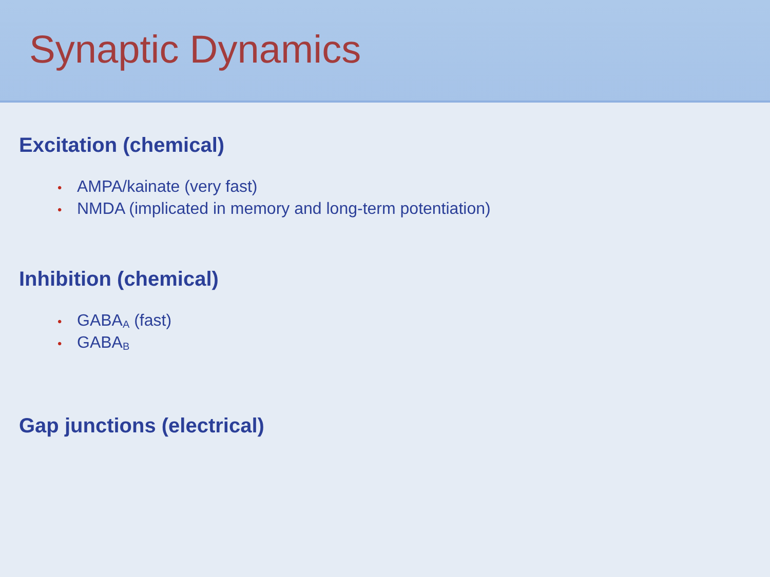Synaptic Dynamics
Excitation (chemical)
• AMPA/kainate (very fast)
• NMDA (implicated in memory and long-term potentiation)
Inhibition (chemical)
• GABA<sub>A</sub> (fast)
• GABA<sub>B</sub>
Gap junctions (electrical)